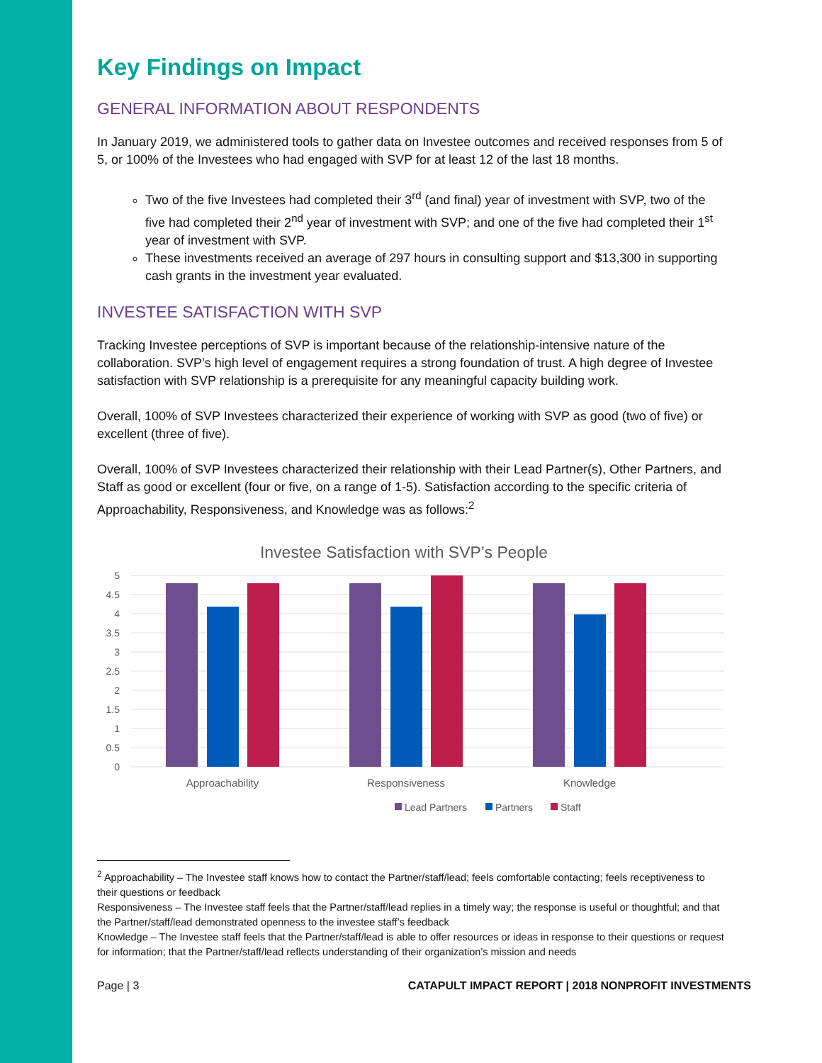Key Findings on Impact
GENERAL INFORMATION ABOUT RESPONDENTS
In January 2019, we administered tools to gather data on Investee outcomes and received responses from 5 of 5, or 100% of the Investees who had engaged with SVP for at least 12 of the last 18 months.
Two of the five Investees had completed their 3<sup>rd</sup> (and final) year of investment with SVP, two of the five had completed their 2<sup>nd</sup> year of investment with SVP; and one of the five had completed their 1<sup>st</sup> year of investment with SVP.
These investments received an average of 297 hours in consulting support and $13,300 in supporting cash grants in the investment year evaluated.
INVESTEE SATISFACTION WITH SVP
Tracking Investee perceptions of SVP is important because of the relationship-intensive nature of the collaboration. SVP’s high level of engagement requires a strong foundation of trust. A high degree of Investee satisfaction with SVP relationship is a prerequisite for any meaningful capacity building work.
Overall, 100% of SVP Investees characterized their experience of working with SVP as good (two of five) or excellent (three of five).
Overall, 100% of SVP Investees characterized their relationship with their Lead Partner(s), Other Partners, and Staff as good or excellent (four or five, on a range of 1-5). Satisfaction according to the specific criteria of Approachability, Responsiveness, and Knowledge was as follows:<sup>2</sup>
Investee Satisfaction with SVP’s People
5
4.5
4
3.5
3
2.5
2
1.5
1
0.5
0
Approachability
Responsiveness
Knowledge
Lead Partners
Partners
Staff
<sup>2</sup> Approachability – The Investee staff knows how to contact the Partner/staff/lead; feels comfortable contacting; feels receptiveness to their questions or feedback
Responsiveness – The Investee staff feels that the Partner/staff/lead replies in a timely way; the response is useful or thoughtful; and that the Partner/staff/lead demonstrated openness to the investee staff’s feedback
Knowledge – The Investee staff feels that the Partner/staff/lead is able to offer resources or ideas in response to their questions or request for information; that the Partner/staff/lead reflects understanding of their organization's mission and needs
Page | 3 CATAPULT IMPACT REPORT | 2018 NONPROFIT INVESTMENTS